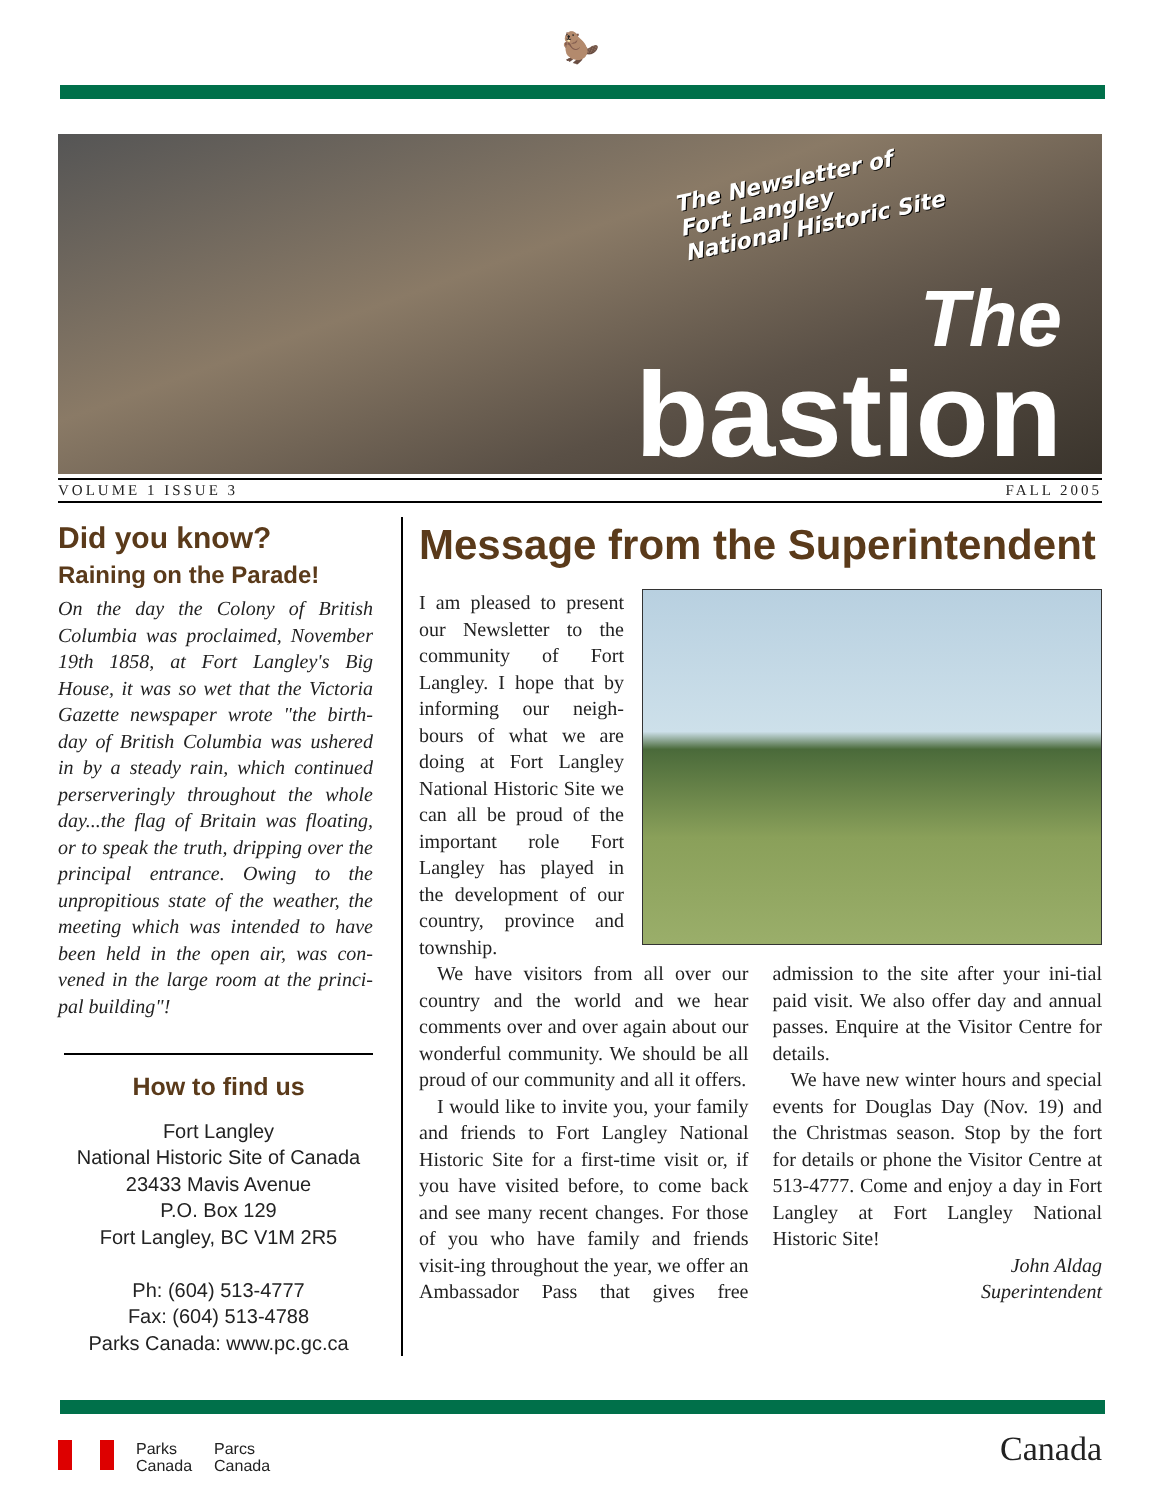🦫
The Newsletter of
Fort Langley
National Historic Site
The
bastion
VOLUME 1 ISSUE 3 FALL 2005
Did you know?
Raining on the Parade!
On the day the Colony of British Columbia was proclaimed, November 19th 1858, at Fort Langley's Big House, it was so wet that the Victoria Gazette newspaper wrote "the birth-day of British Columbia was ushered in by a steady rain, which continued perserveringly throughout the whole day...the flag of Britain was floating, or to speak the truth, dripping over the principal entrance. Owing to the unpropitious state of the weather, the meeting which was intended to have been held in the open air, was con-vened in the large room at the princi-pal building"!
How to find us
Fort Langley
National Historic Site of Canada
23433 Mavis Avenue
P.O. Box 129
Fort Langley, BC V1M 2R5
Ph: (604) 513-4777
Fax: (604) 513-4788
Parks Canada: www.pc.gc.ca
Message from the Superintendent
I am pleased to present our Newsletter to the community of Fort Langley. I hope that by informing our neigh-bours of what we are doing at Fort Langley National Historic Site we can all be proud of the important role Fort Langley has played in the development of our country, province and township.
We have visitors from all over our country and the world and we hear comments over and over again about our wonderful community. We should be all proud of our community and all it offers.
I would like to invite you, your family and friends to Fort Langley National Historic Site for a first-time visit or, if you have visited before, to come back and see many recent changes. For those of you who have family and friends visit-ing throughout the year, we offer an Ambassador Pass that gives free admission to the site after your ini-tial paid visit. We also offer day and annual passes. Enquire at the Visitor Centre for details.
We have new winter hours and special events for Douglas Day (Nov. 19) and the Christmas season. Stop by the fort for details or phone the Visitor Centre at 513-4777. Come and enjoy a day in Fort Langley at Fort Langley National Historic Site!
John Aldag
Superintendent
Parks
Canada Parcs
Canada
Canada